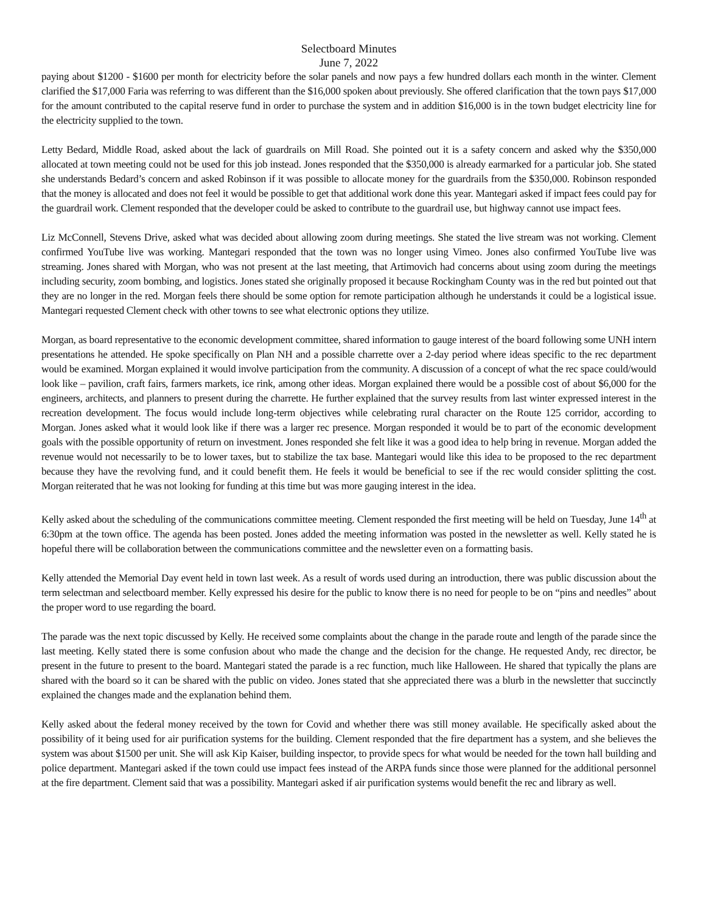Selectboard Minutes
June 7, 2022
paying about $1200 - $1600 per month for electricity before the solar panels and now pays a few hundred dollars each month in the winter. Clement clarified the $17,000 Faria was referring to was different than the $16,000 spoken about previously. She offered clarification that the town pays $17,000 for the amount contributed to the capital reserve fund in order to purchase the system and in addition $16,000 is in the town budget electricity line for the electricity supplied to the town.
Letty Bedard, Middle Road, asked about the lack of guardrails on Mill Road. She pointed out it is a safety concern and asked why the $350,000 allocated at town meeting could not be used for this job instead. Jones responded that the $350,000 is already earmarked for a particular job. She stated she understands Bedard’s concern and asked Robinson if it was possible to allocate money for the guardrails from the $350,000. Robinson responded that the money is allocated and does not feel it would be possible to get that additional work done this year. Mantegari asked if impact fees could pay for the guardrail work. Clement responded that the developer could be asked to contribute to the guardrail use, but highway cannot use impact fees.
Liz McConnell, Stevens Drive, asked what was decided about allowing zoom during meetings. She stated the live stream was not working. Clement confirmed YouTube live was working. Mantegari responded that the town was no longer using Vimeo. Jones also confirmed YouTube live was streaming. Jones shared with Morgan, who was not present at the last meeting, that Artimovich had concerns about using zoom during the meetings including security, zoom bombing, and logistics. Jones stated she originally proposed it because Rockingham County was in the red but pointed out that they are no longer in the red. Morgan feels there should be some option for remote participation although he understands it could be a logistical issue. Mantegari requested Clement check with other towns to see what electronic options they utilize.
Morgan, as board representative to the economic development committee, shared information to gauge interest of the board following some UNH intern presentations he attended. He spoke specifically on Plan NH and a possible charrette over a 2-day period where ideas specific to the rec department would be examined. Morgan explained it would involve participation from the community. A discussion of a concept of what the rec space could/would look like – pavilion, craft fairs, farmers markets, ice rink, among other ideas. Morgan explained there would be a possible cost of about $6,000 for the engineers, architects, and planners to present during the charrette. He further explained that the survey results from last winter expressed interest in the recreation development. The focus would include long-term objectives while celebrating rural character on the Route 125 corridor, according to Morgan. Jones asked what it would look like if there was a larger rec presence. Morgan responded it would be to part of the economic development goals with the possible opportunity of return on investment. Jones responded she felt like it was a good idea to help bring in revenue. Morgan added the revenue would not necessarily to be to lower taxes, but to stabilize the tax base. Mantegari would like this idea to be proposed to the rec department because they have the revolving fund, and it could benefit them. He feels it would be beneficial to see if the rec would consider splitting the cost. Morgan reiterated that he was not looking for funding at this time but was more gauging interest in the idea.
Kelly asked about the scheduling of the communications committee meeting. Clement responded the first meeting will be held on Tuesday, June 14<sup>th</sup> at 6:30pm at the town office. The agenda has been posted. Jones added the meeting information was posted in the newsletter as well. Kelly stated he is hopeful there will be collaboration between the communications committee and the newsletter even on a formatting basis.
Kelly attended the Memorial Day event held in town last week. As a result of words used during an introduction, there was public discussion about the term selectman and selectboard member. Kelly expressed his desire for the public to know there is no need for people to be on “pins and needles” about the proper word to use regarding the board.
The parade was the next topic discussed by Kelly. He received some complaints about the change in the parade route and length of the parade since the last meeting. Kelly stated there is some confusion about who made the change and the decision for the change. He requested Andy, rec director, be present in the future to present to the board. Mantegari stated the parade is a rec function, much like Halloween. He shared that typically the plans are shared with the board so it can be shared with the public on video. Jones stated that she appreciated there was a blurb in the newsletter that succinctly explained the changes made and the explanation behind them.
Kelly asked about the federal money received by the town for Covid and whether there was still money available. He specifically asked about the possibility of it being used for air purification systems for the building. Clement responded that the fire department has a system, and she believes the system was about $1500 per unit. She will ask Kip Kaiser, building inspector, to provide specs for what would be needed for the town hall building and police department. Mantegari asked if the town could use impact fees instead of the ARPA funds since those were planned for the additional personnel at the fire department. Clement said that was a possibility. Mantegari asked if air purification systems would benefit the rec and library as well.